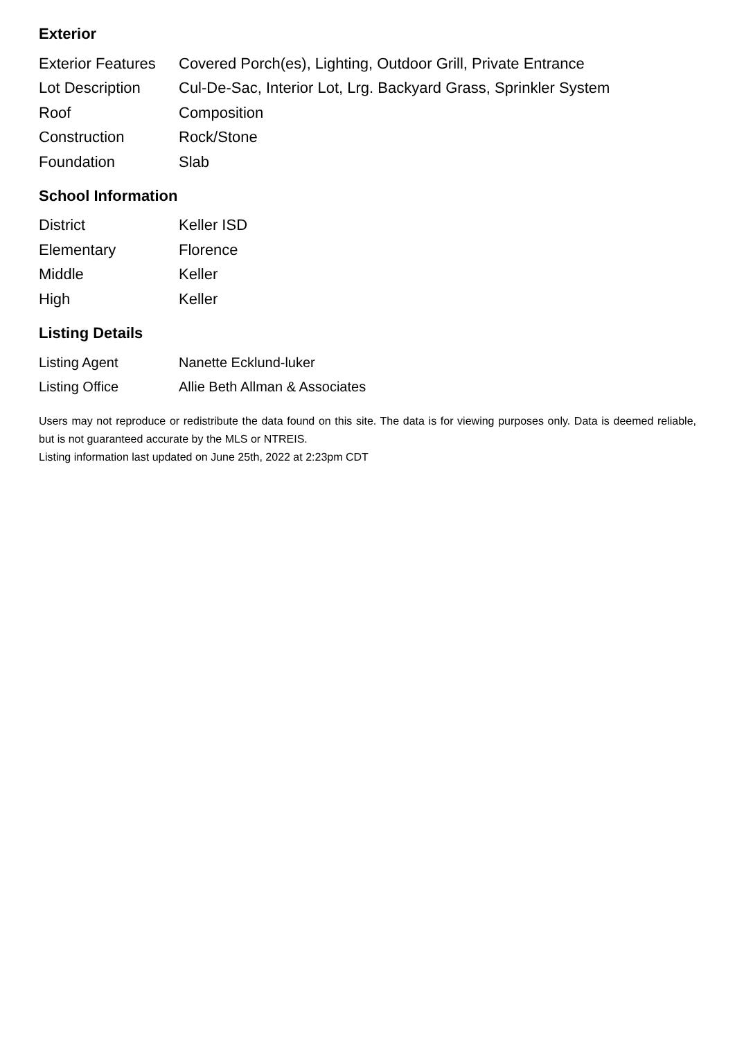Exterior
| Exterior Features | Covered Porch(es), Lighting, Outdoor Grill, Private Entrance |
| Lot Description | Cul-De-Sac, Interior Lot, Lrg. Backyard Grass, Sprinkler System |
| Roof | Composition |
| Construction | Rock/Stone |
| Foundation | Slab |
School Information
| District | Keller ISD |
| Elementary | Florence |
| Middle | Keller |
| High | Keller |
Listing Details
| Listing Agent | Nanette Ecklund-luker |
| Listing Office | Allie Beth Allman & Associates |
Users may not reproduce or redistribute the data found on this site. The data is for viewing purposes only. Data is deemed reliable, but is not guaranteed accurate by the MLS or NTREIS.
Listing information last updated on June 25th, 2022 at 2:23pm CDT